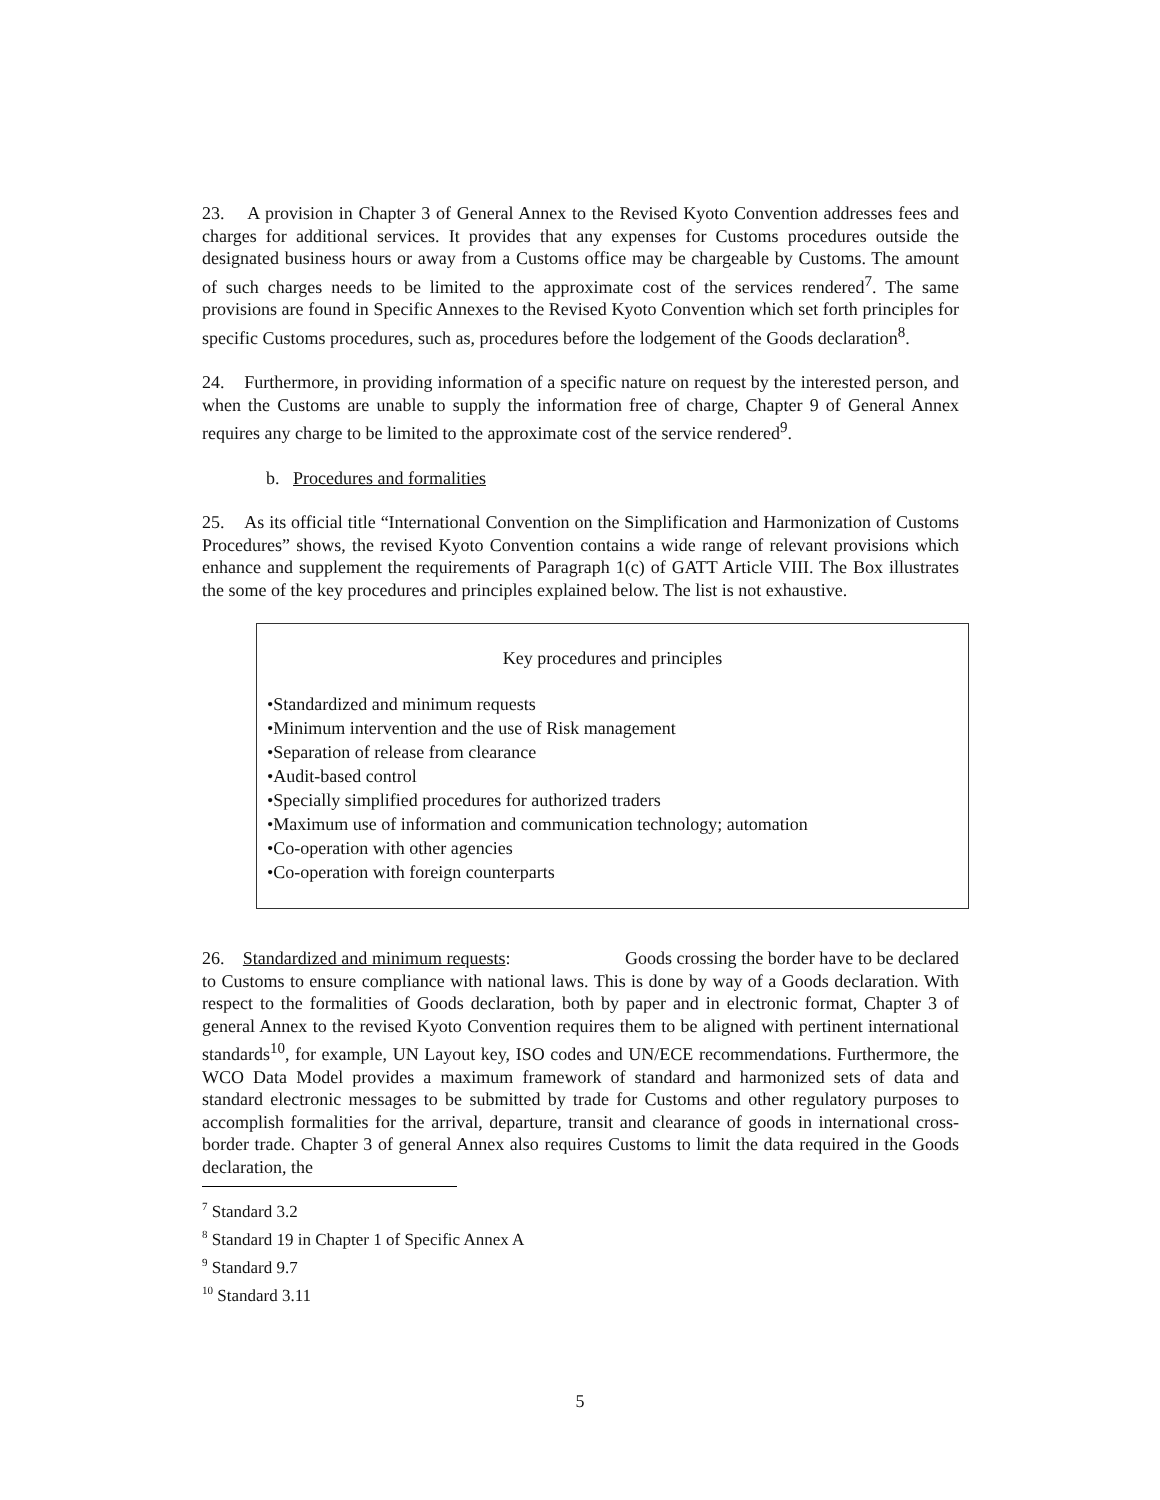23. A provision in Chapter 3 of General Annex to the Revised Kyoto Convention addresses fees and charges for additional services. It provides that any expenses for Customs procedures outside the designated business hours or away from a Customs office may be chargeable by Customs. The amount of such charges needs to be limited to the approximate cost of the services rendered<sup>7</sup>. The same provisions are found in Specific Annexes to the Revised Kyoto Convention which set forth principles for specific Customs procedures, such as, procedures before the lodgement of the Goods declaration<sup>8</sup>.
24. Furthermore, in providing information of a specific nature on request by the interested person, and when the Customs are unable to supply the information free of charge, Chapter 9 of General Annex requires any charge to be limited to the approximate cost of the service rendered<sup>9</sup>.
b. Procedures and formalities
25. As its official title “International Convention on the Simplification and Harmonization of Customs Procedures” shows, the revised Kyoto Convention contains a wide range of relevant provisions which enhance and supplement the requirements of Paragraph 1(c) of GATT Article VIII. The Box illustrates the some of the key procedures and principles explained below. The list is not exhaustive.
Key procedures and principles
•Standardized and minimum requests
•Minimum intervention and the use of Risk management
•Separation of release from clearance
•Audit-based control
•Specially simplified procedures for authorized traders
•Maximum use of information and communication technology; automation
•Co-operation with other agencies
•Co-operation with foreign counterparts
26. Standardized and minimum requests: Goods crossing the border have to be declared to Customs to ensure compliance with national laws. This is done by way of a Goods declaration. With respect to the formalities of Goods declaration, both by paper and in electronic format, Chapter 3 of general Annex to the revised Kyoto Convention requires them to be aligned with pertinent international standards<sup>10</sup>, for example, UN Layout key, ISO codes and UN/ECE recommendations. Furthermore, the WCO Data Model provides a maximum framework of standard and harmonized sets of data and standard electronic messages to be submitted by trade for Customs and other regulatory purposes to accomplish formalities for the arrival, departure, transit and clearance of goods in international cross-border trade. Chapter 3 of general Annex also requires Customs to limit the data required in the Goods declaration, the
<sup>7</sup> Standard 3.2
<sup>8</sup> Standard 19 in Chapter 1 of Specific Annex A
<sup>9</sup> Standard 9.7
<sup>10</sup> Standard 3.11
5